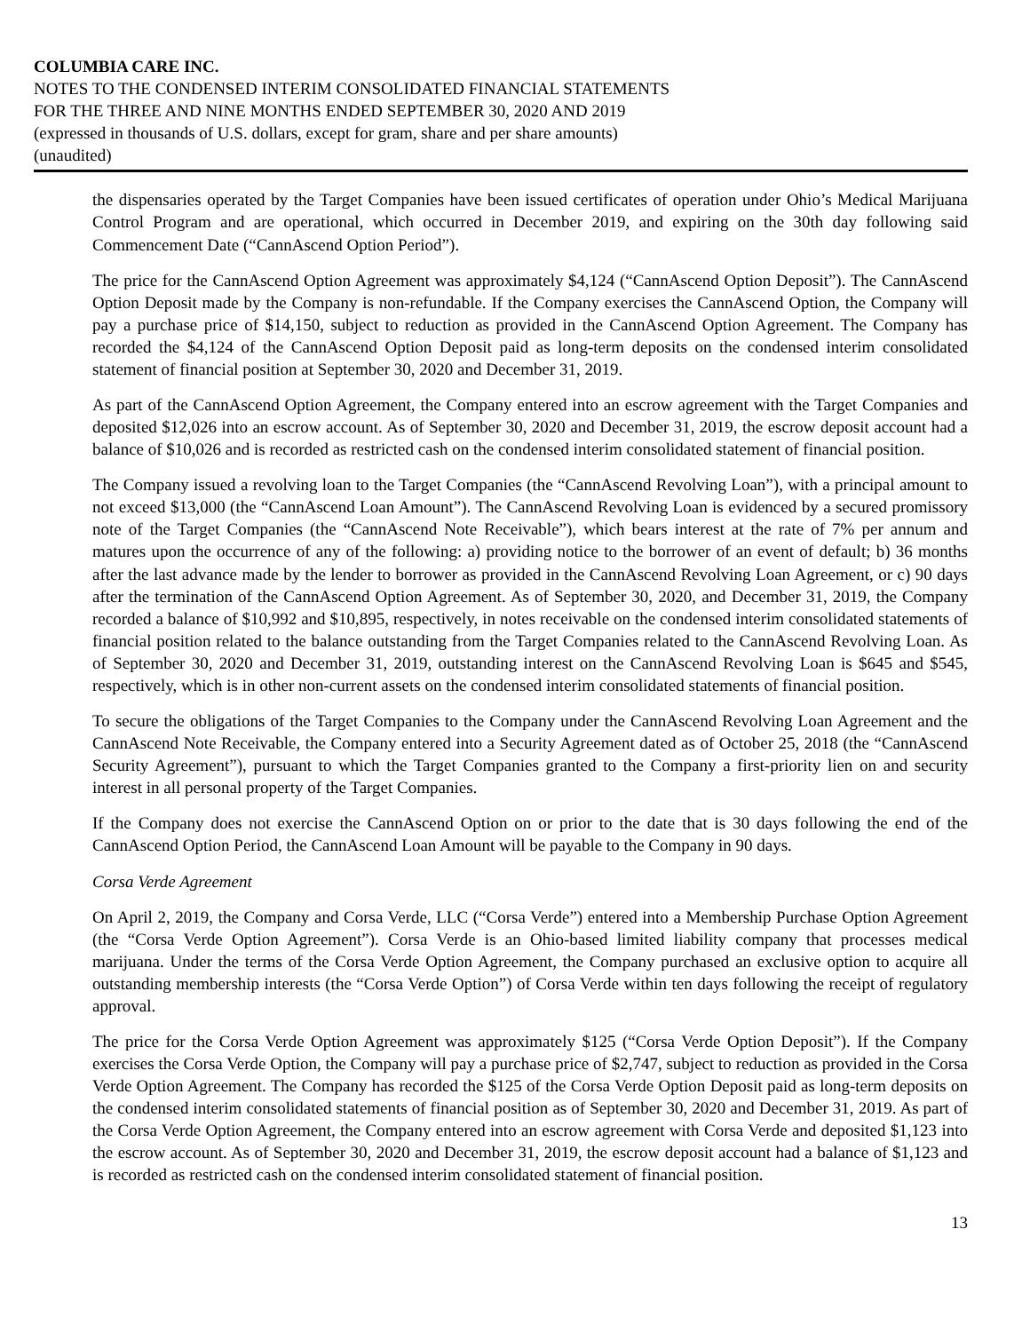COLUMBIA CARE INC.
NOTES TO THE CONDENSED INTERIM CONSOLIDATED FINANCIAL STATEMENTS
FOR THE THREE AND NINE MONTHS ENDED SEPTEMBER 30, 2020 AND 2019
(expressed in thousands of U.S. dollars, except for gram, share and per share amounts)
(unaudited)
the dispensaries operated by the Target Companies have been issued certificates of operation under Ohio’s Medical Marijuana Control Program and are operational, which occurred in December 2019, and expiring on the 30th day following said Commencement Date (“CannAscend Option Period”).
The price for the CannAscend Option Agreement was approximately $4,124 (“CannAscend Option Deposit”). The CannAscend Option Deposit made by the Company is non-refundable. If the Company exercises the CannAscend Option, the Company will pay a purchase price of $14,150, subject to reduction as provided in the CannAscend Option Agreement. The Company has recorded the $4,124 of the CannAscend Option Deposit paid as long-term deposits on the condensed interim consolidated statement of financial position at September 30, 2020 and December 31, 2019.
As part of the CannAscend Option Agreement, the Company entered into an escrow agreement with the Target Companies and deposited $12,026 into an escrow account. As of September 30, 2020 and December 31, 2019, the escrow deposit account had a balance of $10,026 and is recorded as restricted cash on the condensed interim consolidated statement of financial position.
The Company issued a revolving loan to the Target Companies (the “CannAscend Revolving Loan”), with a principal amount to not exceed $13,000 (the “CannAscend Loan Amount”). The CannAscend Revolving Loan is evidenced by a secured promissory note of the Target Companies (the “CannAscend Note Receivable”), which bears interest at the rate of 7% per annum and matures upon the occurrence of any of the following: a) providing notice to the borrower of an event of default; b) 36 months after the last advance made by the lender to borrower as provided in the CannAscend Revolving Loan Agreement, or c) 90 days after the termination of the CannAscend Option Agreement. As of September 30, 2020, and December 31, 2019, the Company recorded a balance of $10,992 and $10,895, respectively, in notes receivable on the condensed interim consolidated statements of financial position related to the balance outstanding from the Target Companies related to the CannAscend Revolving Loan. As of September 30, 2020 and December 31, 2019, outstanding interest on the CannAscend Revolving Loan is $645 and $545, respectively, which is in other non-current assets on the condensed interim consolidated statements of financial position.
To secure the obligations of the Target Companies to the Company under the CannAscend Revolving Loan Agreement and the CannAscend Note Receivable, the Company entered into a Security Agreement dated as of October 25, 2018 (the “CannAscend Security Agreement”), pursuant to which the Target Companies granted to the Company a first-priority lien on and security interest in all personal property of the Target Companies.
If the Company does not exercise the CannAscend Option on or prior to the date that is 30 days following the end of the CannAscend Option Period, the CannAscend Loan Amount will be payable to the Company in 90 days.
Corsa Verde Agreement
On April 2, 2019, the Company and Corsa Verde, LLC (“Corsa Verde”) entered into a Membership Purchase Option Agreement (the “Corsa Verde Option Agreement”). Corsa Verde is an Ohio-based limited liability company that processes medical marijuana. Under the terms of the Corsa Verde Option Agreement, the Company purchased an exclusive option to acquire all outstanding membership interests (the “Corsa Verde Option”) of Corsa Verde within ten days following the receipt of regulatory approval.
The price for the Corsa Verde Option Agreement was approximately $125 (“Corsa Verde Option Deposit”). If the Company exercises the Corsa Verde Option, the Company will pay a purchase price of $2,747, subject to reduction as provided in the Corsa Verde Option Agreement. The Company has recorded the $125 of the Corsa Verde Option Deposit paid as long-term deposits on the condensed interim consolidated statements of financial position as of September 30, 2020 and December 31, 2019. As part of the Corsa Verde Option Agreement, the Company entered into an escrow agreement with Corsa Verde and deposited $1,123 into the escrow account. As of September 30, 2020 and December 31, 2019, the escrow deposit account had a balance of $1,123 and is recorded as restricted cash on the condensed interim consolidated statement of financial position.
13